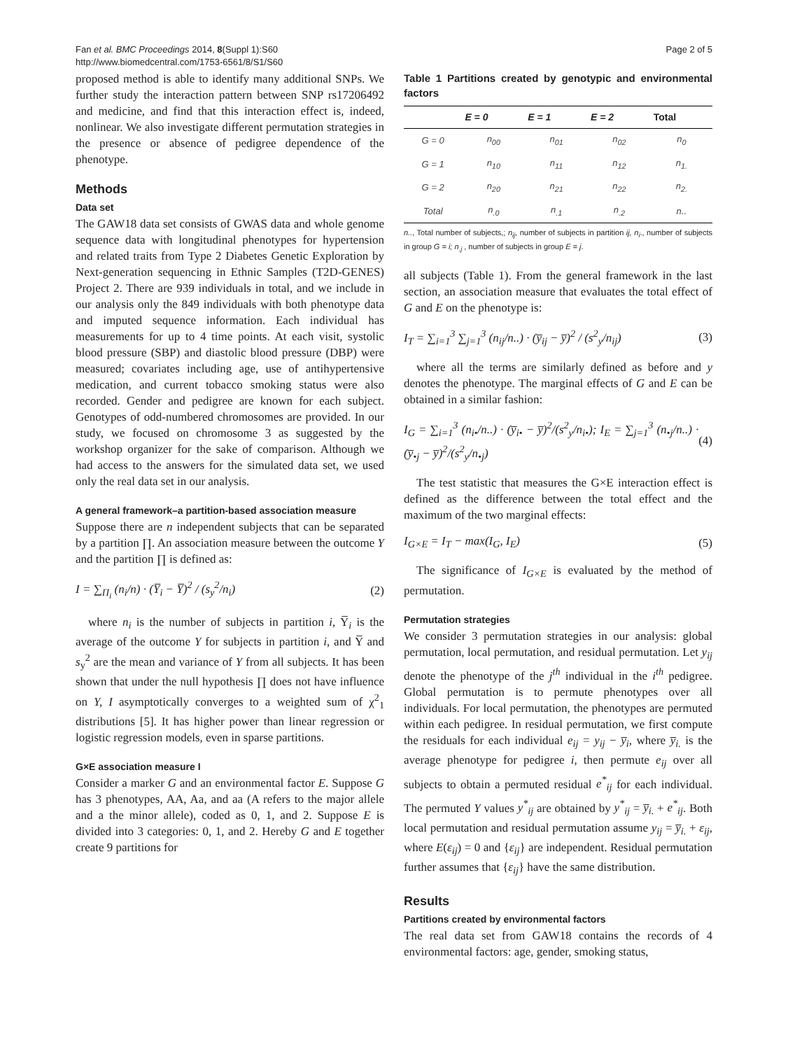Fan et al. BMC Proceedings 2014, 8(Suppl 1):S60
http://www.biomedcentral.com/1753-6561/8/S1/S60
Page 2 of 5
proposed method is able to identify many additional SNPs. We further study the interaction pattern between SNP rs17206492 and medicine, and find that this interaction effect is, indeed, nonlinear. We also investigate different permutation strategies in the presence or absence of pedigree dependence of the phenotype.
Methods
Data set
The GAW18 data set consists of GWAS data and whole genome sequence data with longitudinal phenotypes for hypertension and related traits from Type 2 Diabetes Genetic Exploration by Next-generation sequencing in Ethnic Samples (T2D-GENES) Project 2. There are 939 individuals in total, and we include in our analysis only the 849 individuals with both phenotype data and imputed sequence information. Each individual has measurements for up to 4 time points. At each visit, systolic blood pressure (SBP) and diastolic blood pressure (DBP) were measured; covariates including age, use of antihypertensive medication, and current tobacco smoking status were also recorded. Gender and pedigree are known for each subject. Genotypes of odd-numbered chromosomes are provided. In our study, we focused on chromosome 3 as suggested by the workshop organizer for the sake of comparison. Although we had access to the answers for the simulated data set, we used only the real data set in our analysis.
A general framework–a partition-based association measure
Suppose there are n independent subjects that can be separated by a partition ∏. An association measure between the outcome Y and the partition ∏ is defined as:
I = ∑<sub>Π<sub>i</sub></sub> (n<sub>i</sub>/n) · (Y̅<sub>i</sub> − Y̅)<sup>2</sup> / (s<sub>y</sub><sup>2</sup>/n<sub>i</sub>)
(2)
where n<sub>i</sub> is the number of subjects in partition i, Y̅<sub>i</sub> is the average of the outcome Y for subjects in partition i, and Y̅ and s<sub>y</sub><sup>2</sup> are the mean and variance of Y from all subjects. It has been shown that under the null hypothesis ∏ does not have influence on Y, I asymptotically converges to a weighted sum of χ<sup>2</sup><sub>1</sub> distributions [5]. It has higher power than linear regression or logistic regression models, even in sparse partitions.
G×E association measure I
Consider a marker G and an environmental factor E. Suppose G has 3 phenotypes, AA, Aa, and aa (A refers to the major allele and a the minor allele), coded as 0, 1, and 2. Suppose E is divided into 3 categories: 0, 1, and 2. Hereby G and E together create 9 partitions for
Table 1 Partitions created by genotypic and environmental factors
| | E = 0 | E = 1 | E = 2 | Total |
| --- | --- | --- | --- | --- |
| G = 0 | n<sub>00</sub> | n<sub>01</sub> | n<sub>02</sub> | n<sub>0</sub> |
| G = 1 | n<sub>10</sub> | n<sub>11</sub> | n<sub>12</sub> | n<sub>1.</sub> |
| G = 2 | n<sub>20</sub> | n<sub>21</sub> | n<sub>22</sub> | n<sub>2.</sub> |
| Total | n<sub>.0</sub> | n<sub>.1</sub> | n<sub>.2</sub> | n.. |
n.., Total number of subjects,; n<sub>ij</sub>, number of subjects in partition ij, n<sub>i</sub>., number of subjects in group G = i; n<sub>.j</sub> , number of subjects in group E = j.
all subjects (Table 1). From the general framework in the last section, an association measure that evaluates the total effect of G and E on the phenotype is:
I<sub>T</sub> = ∑<sub>i=1</sub><sup>3</sup> ∑<sub>j=1</sub><sup>3</sup> (n<sub>ij</sub>/n..) · (y̅<sub>ij</sub> − y̅)<sup>2</sup> / (s<sup>2</sup><sub>y</sub>/n<sub>ij</sub>)
(3)
where all the terms are similarly defined as before and y denotes the phenotype. The marginal effects of G and E can be obtained in a similar fashion:
I<sub>G</sub> = ∑<sub>i=1</sub><sup>3</sup> (n<sub>i•</sub>/n..) · (y̅<sub>i•</sub> − y̅)<sup>2</sup>/(s<sup>2</sup><sub>y</sub>/n<sub>i•</sub>); I<sub>E</sub> = ∑<sub>j=1</sub><sup>3</sup> (n<sub>•j</sub>/n..) · (y̅<sub>•j</sub> − y̅)<sup>2</sup>/(s<sup>2</sup><sub>y</sub>/n<sub>•j</sub>)
(4)
The test statistic that measures the G×E interaction effect is defined as the difference between the total effect and the maximum of the two marginal effects:
I<sub>G×E</sub> = I<sub>T</sub> − max(I<sub>G</sub>, I<sub>E</sub>) (5)
The significance of I<sub>G×E</sub> is evaluated by the method of permutation.
Permutation strategies
We consider 3 permutation strategies in our analysis: global permutation, local permutation, and residual permutation. Let y<sub>ij</sub> denote the phenotype of the j<sup>th</sup> individual in the i<sup>th</sup> pedigree. Global permutation is to permute phenotypes over all individuals. For local permutation, the phenotypes are permuted within each pedigree. In residual permutation, we first compute the residuals for each individual e<sub>ij</sub> = y<sub>ij</sub> − y̅<sub>i</sub>, where y̅<sub>i.</sub> is the average phenotype for pedigree i, then permute e<sub>ij</sub> over all subjects to obtain a permuted residual e<sup>*</sup><sub>ij</sub> for each individual. The permuted Y values y<sup>*</sup><sub>ij</sub> are obtained by y<sup>*</sup><sub>ij</sub> = y̅<sub>i.</sub> + e<sup>*</sup><sub>ij</sub>. Both local permutation and residual permutation assume y<sub>ij</sub> = y̅<sub>i.</sub> + ε<sub>ij</sub>, where E(ε<sub>ij</sub>) = 0 and {ε<sub>ij</sub>} are independent. Residual permutation further assumes that {ε<sub>ij</sub>} have the same distribution.
Results
Partitions created by environmental factors
The real data set from GAW18 contains the records of 4 environmental factors: age, gender, smoking status,